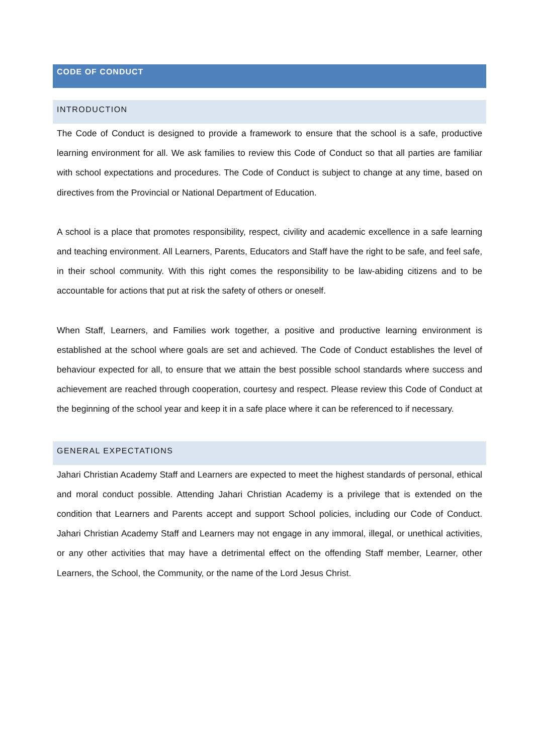CODE OF CONDUCT
INTRODUCTION
The Code of Conduct is designed to provide a framework to ensure that the school is a safe, productive learning environment for all. We ask families to review this Code of Conduct so that all parties are familiar with school expectations and procedures. The Code of Conduct is subject to change at any time, based on directives from the Provincial or National Department of Education.
A school is a place that promotes responsibility, respect, civility and academic excellence in a safe learning and teaching environment. All Learners, Parents, Educators and Staff have the right to be safe, and feel safe, in their school community. With this right comes the responsibility to be law-abiding citizens and to be accountable for actions that put at risk the safety of others or oneself.
When Staff, Learners, and Families work together, a positive and productive learning environment is established at the school where goals are set and achieved. The Code of Conduct establishes the level of behaviour expected for all, to ensure that we attain the best possible school standards where success and achievement are reached through cooperation, courtesy and respect. Please review this Code of Conduct at the beginning of the school year and keep it in a safe place where it can be referenced to if necessary.
GENERAL EXPECTATIONS
Jahari Christian Academy Staff and Learners are expected to meet the highest standards of personal, ethical and moral conduct possible. Attending Jahari Christian Academy is a privilege that is extended on the condition that Learners and Parents accept and support School policies, including our Code of Conduct. Jahari Christian Academy Staff and Learners may not engage in any immoral, illegal, or unethical activities, or any other activities that may have a detrimental effect on the offending Staff member, Learner, other Learners, the School, the Community, or the name of the Lord Jesus Christ.